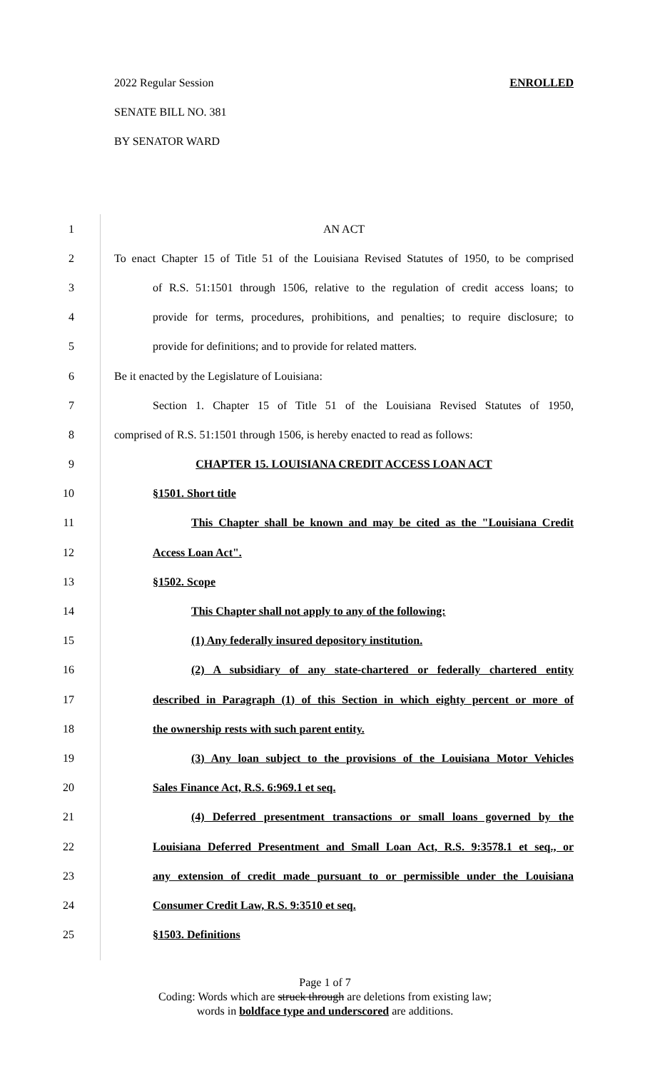2022 Regular Session ENROLLED
SENATE BILL NO. 381
BY SENATOR WARD
1 AN ACT
2 To enact Chapter 15 of Title 51 of the Louisiana Revised Statutes of 1950, to be comprised
3 of R.S. 51:1501 through 1506, relative to the regulation of credit access loans; to
4 provide for terms, procedures, prohibitions, and penalties; to require disclosure; to
5 provide for definitions; and to provide for related matters.
6 Be it enacted by the Legislature of Louisiana:
7 Section 1. Chapter 15 of Title 51 of the Louisiana Revised Statutes of 1950,
8 comprised of R.S. 51:1501 through 1506, is hereby enacted to read as follows:
9 CHAPTER 15. LOUISIANA CREDIT ACCESS LOAN ACT
10 §1501. Short title
11 This Chapter shall be known and may be cited as the "Louisiana Credit
12 Access Loan Act".
13 §1502. Scope
14 This Chapter shall not apply to any of the following:
15 (1) Any federally insured depository institution.
16 (2) A subsidiary of any state-chartered or federally chartered entity
17 described in Paragraph (1) of this Section in which eighty percent or more of
18 the ownership rests with such parent entity.
19 (3) Any loan subject to the provisions of the Louisiana Motor Vehicles
20 Sales Finance Act, R.S. 6:969.1 et seq.
21 (4) Deferred presentment transactions or small loans governed by the
22 Louisiana Deferred Presentment and Small Loan Act, R.S. 9:3578.1 et seq., or
23 any extension of credit made pursuant to or permissible under the Louisiana
24 Consumer Credit Law, R.S. 9:3510 et seq.
25 §1503. Definitions
Page 1 of 7
Coding: Words which are struck through are deletions from existing law;
words in boldface type and underscored are additions.